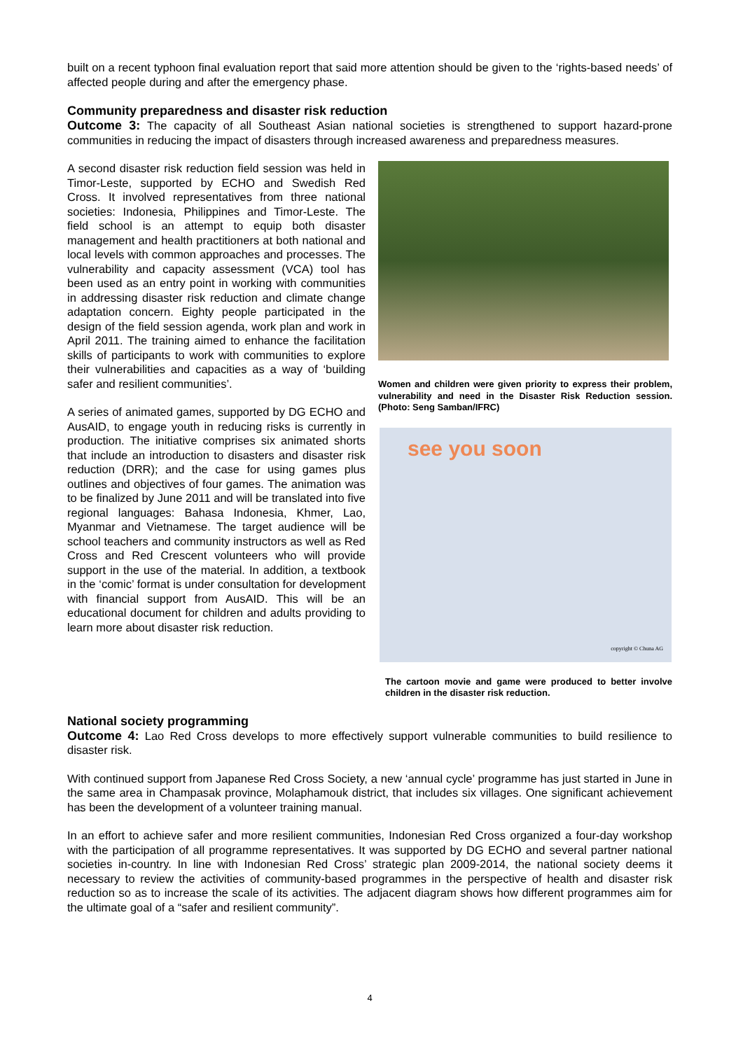built on a recent typhoon final evaluation report that said more attention should be given to the ‘rights-based needs’ of affected people during and after the emergency phase.
Community preparedness and disaster risk reduction
Outcome 3: The capacity of all Southeast Asian national societies is strengthened to support hazard-prone communities in reducing the impact of disasters through increased awareness and preparedness measures.
A second disaster risk reduction field session was held in Timor-Leste, supported by ECHO and Swedish Red Cross. It involved representatives from three national societies: Indonesia, Philippines and Timor-Leste. The field school is an attempt to equip both disaster management and health practitioners at both national and local levels with common approaches and processes. The vulnerability and capacity assessment (VCA) tool has been used as an entry point in working with communities in addressing disaster risk reduction and climate change adaptation concern. Eighty people participated in the design of the field session agenda, work plan and work in April 2011. The training aimed to enhance the facilitation skills of participants to work with communities to explore their vulnerabilities and capacities as a way of ‘building safer and resilient communities’.
A series of animated games, supported by DG ECHO and AusAID, to engage youth in reducing risks is currently in production. The initiative comprises six animated shorts that include an introduction to disasters and disaster risk reduction (DRR); and the case for using games plus outlines and objectives of four games. The animation was to be finalized by June 2011 and will be translated into five regional languages: Bahasa Indonesia, Khmer, Lao, Myanmar and Vietnamese. The target audience will be school teachers and community instructors as well as Red Cross and Red Crescent volunteers who will provide support in the use of the material. In addition, a textbook in the ‘comic’ format is under consultation for development with financial support from AusAID. This will be an educational document for children and adults providing to learn more about disaster risk reduction.
Women and children were given priority to express their problem, vulnerability and need in the Disaster Risk Reduction session. (Photo: Seng Samban/IFRC)
see you soon
copyright © Chuna AG
The cartoon movie and game were produced to better involve children in the disaster risk reduction.
National society programming
Outcome 4: Lao Red Cross develops to more effectively support vulnerable communities to build resilience to disaster risk.
With continued support from Japanese Red Cross Society, a new ‘annual cycle’ programme has just started in June in the same area in Champasak province, Molaphamouk district, that includes six villages. One significant achievement has been the development of a volunteer training manual.
In an effort to achieve safer and more resilient communities, Indonesian Red Cross organized a four-day workshop with the participation of all programme representatives. It was supported by DG ECHO and several partner national societies in-country. In line with Indonesian Red Cross’ strategic plan 2009-2014, the national society deems it necessary to review the activities of community-based programmes in the perspective of health and disaster risk reduction so as to increase the scale of its activities. The adjacent diagram shows how different programmes aim for the ultimate goal of a “safer and resilient community”.
4